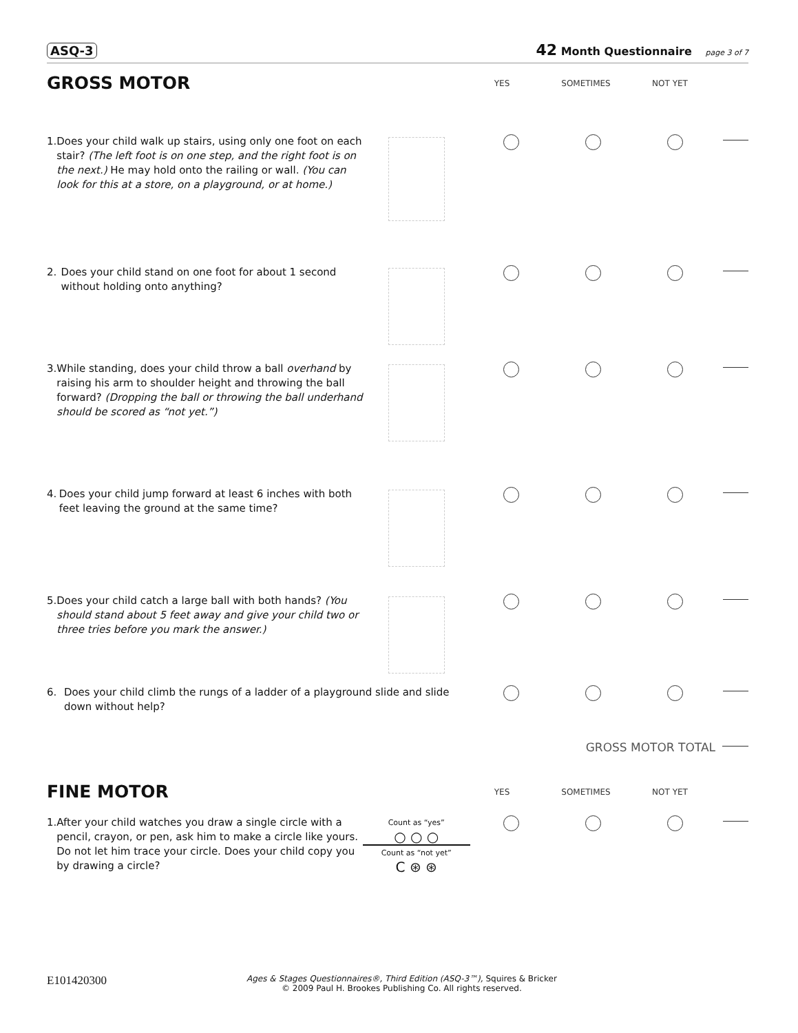ASQ-3 42 Month Questionnaire page 3 of 7
GROSS MOTOR
YES SOMETIMES NOT YET
1. Does your child walk up stairs, using only one foot on each stair? (The left foot is on one step, and the right foot is on the next.) He may hold onto the railing or wall. (You can look for this at a store, on a playground, or at home.)
2. Does your child stand on one foot for about 1 second without holding onto anything?
3. While standing, does your child throw a ball overhand by raising his arm to shoulder height and throwing the ball forward? (Dropping the ball or throwing the ball underhand should be scored as “not yet.”)
4. Does your child jump forward at least 6 inches with both feet leaving the ground at the same time?
5. Does your child catch a large ball with both hands? (You should stand about 5 feet away and give your child two or three tries before you mark the answer.)
6. Does your child climb the rungs of a ladder of a playground slide and slide down without help?
GROSS MOTOR TOTAL
FINE MOTOR
YES SOMETIMES NOT YET
1. After your child watches you draw a single circle with a pencil, crayon, or pen, ask him to make a circle like yours. Do not let him trace your circle. Does your child copy you by drawing a circle?
Count as “yes”
○ ○ ○
Count as “not yet”
C ⊛ ⊛
E101420300 Ages & Stages Questionnaires®, Third Edition (ASQ-3™), Squires & Bricker
© 2009 Paul H. Brookes Publishing Co. All rights reserved.